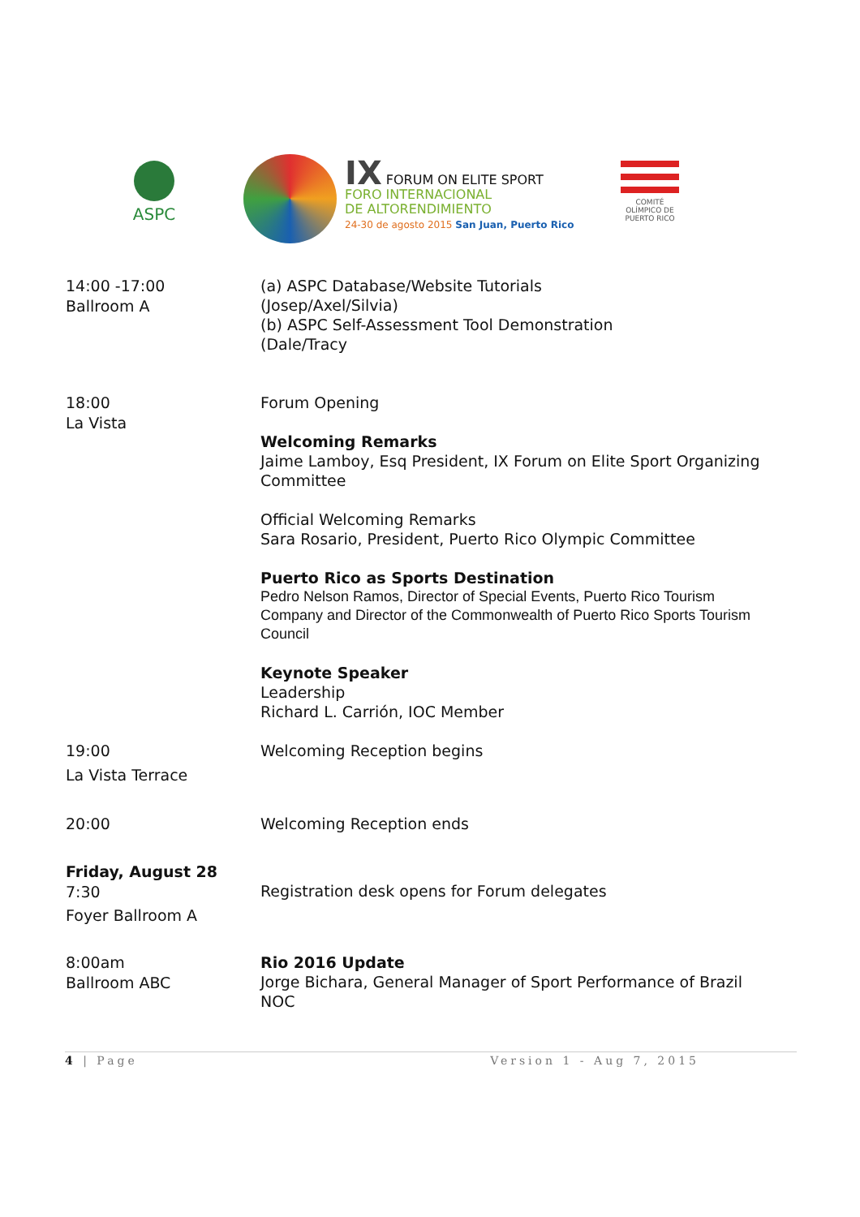ASPC
IX FORUM ON ELITE SPORT
FORO INTERNACIONAL
DE ALTORENDIMIENTO
24-30 de agosto 2015 San Juan, Puerto Rico
COMITÉ OLÍMPICO DE PUERTO RICO
14:00 -17:00
Ballroom A
(a) ASPC Database/Website Tutorials
(Josep/Axel/Silvia)
(b) ASPC Self-Assessment Tool Demonstration
(Dale/Tracy
18:00
La Vista
Forum Opening
Welcoming Remarks
Jaime Lamboy, Esq President, IX Forum on Elite Sport Organizing Committee
Official Welcoming Remarks
Sara Rosario, President, Puerto Rico Olympic Committee
Puerto Rico as Sports Destination
Pedro Nelson Ramos, Director of Special Events, Puerto Rico Tourism Company and Director of the Commonwealth of Puerto Rico Sports Tourism Council
Keynote Speaker
Leadership
Richard L. Carrión, IOC Member
19:00
La Vista Terrace
Welcoming Reception begins
20:00
Welcoming Reception ends
Friday, August 28
7:30
Foyer Ballroom A
Registration desk opens for Forum delegates
8:00am
Ballroom ABC
Rio 2016 Update
Jorge Bichara, General Manager of Sport Performance of Brazil NOC
4 | Page Version 1 - Aug 7, 2015